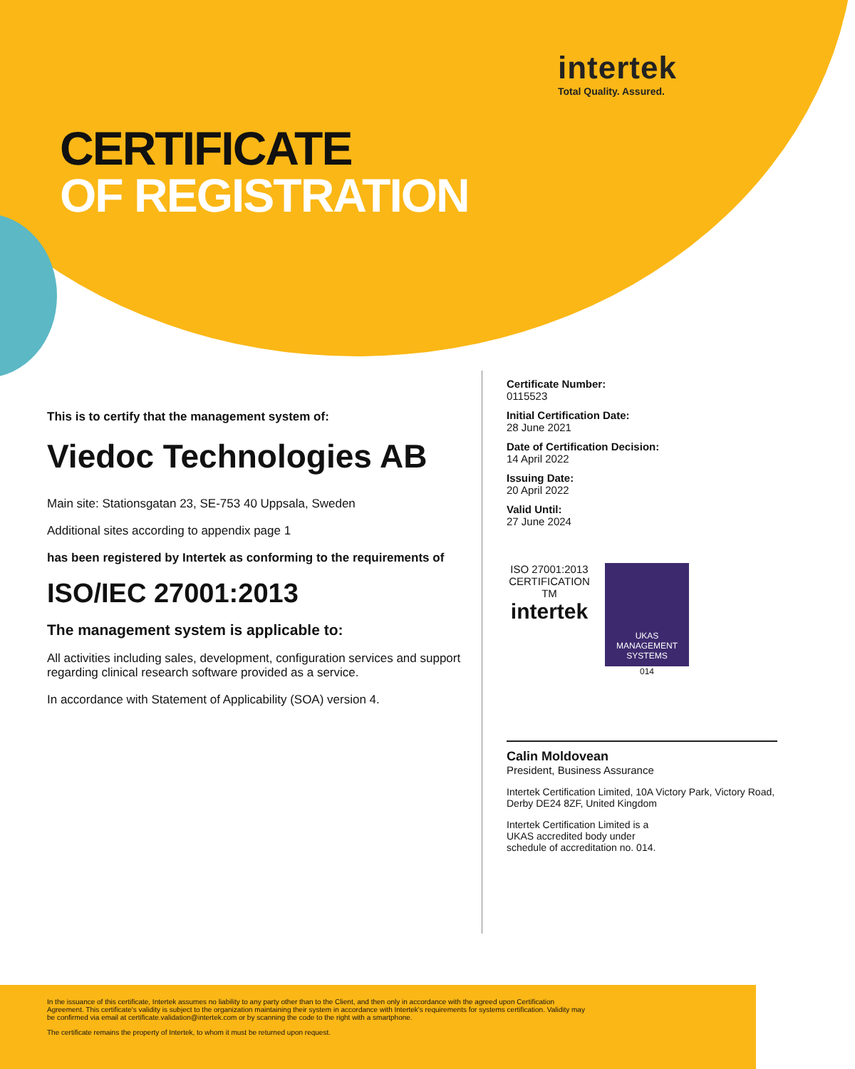intertek
Total Quality. Assured.
CERTIFICATE
OF REGISTRATION
This is to certify that the management system of:
Viedoc Technologies AB
Main site: Stationsgatan 23, SE-753 40 Uppsala, Sweden
Additional sites according to appendix page 1
has been registered by Intertek as conforming to the requirements of
ISO/IEC 27001:2013
The management system is applicable to:
All activities including sales, development, configuration services and support regarding clinical research software provided as a service.
In accordance with Statement of Applicability (SOA) version 4.
Certificate Number:
0115523
Initial Certification Date:
28 June 2021
Date of Certification Decision:
14 April 2022
Issuing Date:
20 April 2022
Valid Until:
27 June 2024
ISO 27001:2013
CERTIFICATION TM
intertek
UKAS
MANAGEMENT
SYSTEMS
014
Calin Moldovean
President, Business Assurance
Intertek Certification Limited, 10A Victory Park, Victory Road, Derby DE24 8ZF, United Kingdom
Intertek Certification Limited is a UKAS accredited body under schedule of accreditation no. 014.
In the issuance of this certificate, Intertek assumes no liability to any party other than to the Client, and then only in accordance with the agreed upon Certification Agreement. This certificate's validity is subject to the organization maintaining their system in accordance with Intertek's requirements for systems certification. Validity may be confirmed via email at certificate.validation@intertek.com or by scanning the code to the right with a smartphone.
The certificate remains the property of Intertek, to whom it must be returned upon request.